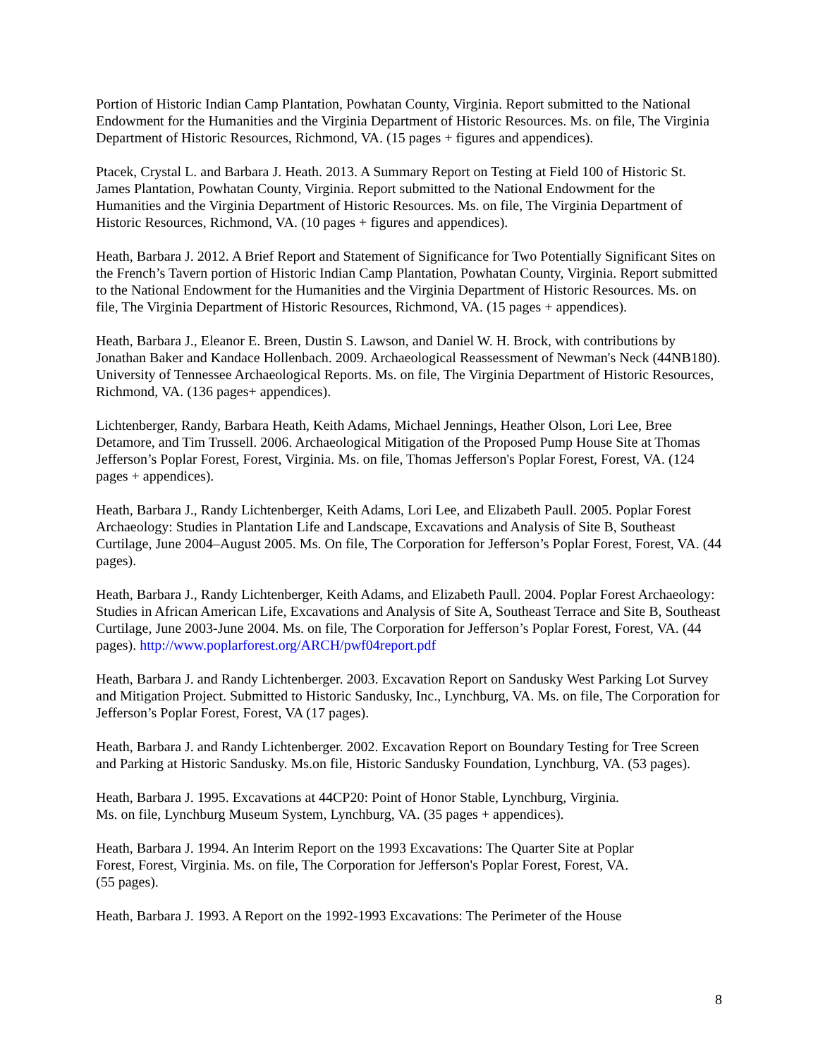Portion of Historic Indian Camp Plantation, Powhatan County, Virginia. Report submitted to the National Endowment for the Humanities and the Virginia Department of Historic Resources. Ms. on file, The Virginia Department of Historic Resources, Richmond, VA. (15 pages + figures and appendices).
Ptacek, Crystal L. and Barbara J. Heath. 2013. A Summary Report on Testing at Field 100 of Historic St. James Plantation, Powhatan County, Virginia. Report submitted to the National Endowment for the Humanities and the Virginia Department of Historic Resources. Ms. on file, The Virginia Department of Historic Resources, Richmond, VA. (10 pages + figures and appendices).
Heath, Barbara J. 2012. A Brief Report and Statement of Significance for Two Potentially Significant Sites on the French’s Tavern portion of Historic Indian Camp Plantation, Powhatan County, Virginia. Report submitted to the National Endowment for the Humanities and the Virginia Department of Historic Resources. Ms. on file, The Virginia Department of Historic Resources, Richmond, VA. (15 pages + appendices).
Heath, Barbara J., Eleanor E. Breen, Dustin S. Lawson, and Daniel W. H. Brock, with contributions by Jonathan Baker and Kandace Hollenbach. 2009. Archaeological Reassessment of Newman's Neck (44NB180). University of Tennessee Archaeological Reports. Ms. on file, The Virginia Department of Historic Resources, Richmond, VA. (136 pages+ appendices).
Lichtenberger, Randy, Barbara Heath, Keith Adams, Michael Jennings, Heather Olson, Lori Lee, Bree Detamore, and Tim Trussell. 2006. Archaeological Mitigation of the Proposed Pump House Site at Thomas Jefferson’s Poplar Forest, Forest, Virginia. Ms. on file, Thomas Jefferson's Poplar Forest, Forest, VA. (124 pages + appendices).
Heath, Barbara J., Randy Lichtenberger, Keith Adams, Lori Lee, and Elizabeth Paull. 2005. Poplar Forest Archaeology: Studies in Plantation Life and Landscape, Excavations and Analysis of Site B, Southeast Curtilage, June 2004–August 2005. Ms. On file, The Corporation for Jefferson’s Poplar Forest, Forest, VA. (44 pages).
Heath, Barbara J., Randy Lichtenberger, Keith Adams, and Elizabeth Paull. 2004. Poplar Forest Archaeology: Studies in African American Life, Excavations and Analysis of Site A, Southeast Terrace and Site B, Southeast Curtilage, June 2003-June 2004. Ms. on file, The Corporation for Jefferson’s Poplar Forest, Forest, VA. (44 pages). http://www.poplarforest.org/ARCH/pwf04report.pdf
Heath, Barbara J. and Randy Lichtenberger. 2003. Excavation Report on Sandusky West Parking Lot Survey and Mitigation Project. Submitted to Historic Sandusky, Inc., Lynchburg, VA. Ms. on file, The Corporation for Jefferson’s Poplar Forest, Forest, VA (17 pages).
Heath, Barbara J. and Randy Lichtenberger. 2002. Excavation Report on Boundary Testing for Tree Screen and Parking at Historic Sandusky. Ms.on file, Historic Sandusky Foundation, Lynchburg, VA. (53 pages).
Heath, Barbara J. 1995. Excavations at 44CP20: Point of Honor Stable, Lynchburg, Virginia.
Ms. on file, Lynchburg Museum System, Lynchburg, VA. (35 pages + appendices).
Heath, Barbara J. 1994. An Interim Report on the 1993 Excavations: The Quarter Site at Poplar
Forest, Forest, Virginia. Ms. on file, The Corporation for Jefferson's Poplar Forest, Forest, VA.
(55 pages).
Heath, Barbara J. 1993. A Report on the 1992-1993 Excavations: The Perimeter of the House
8